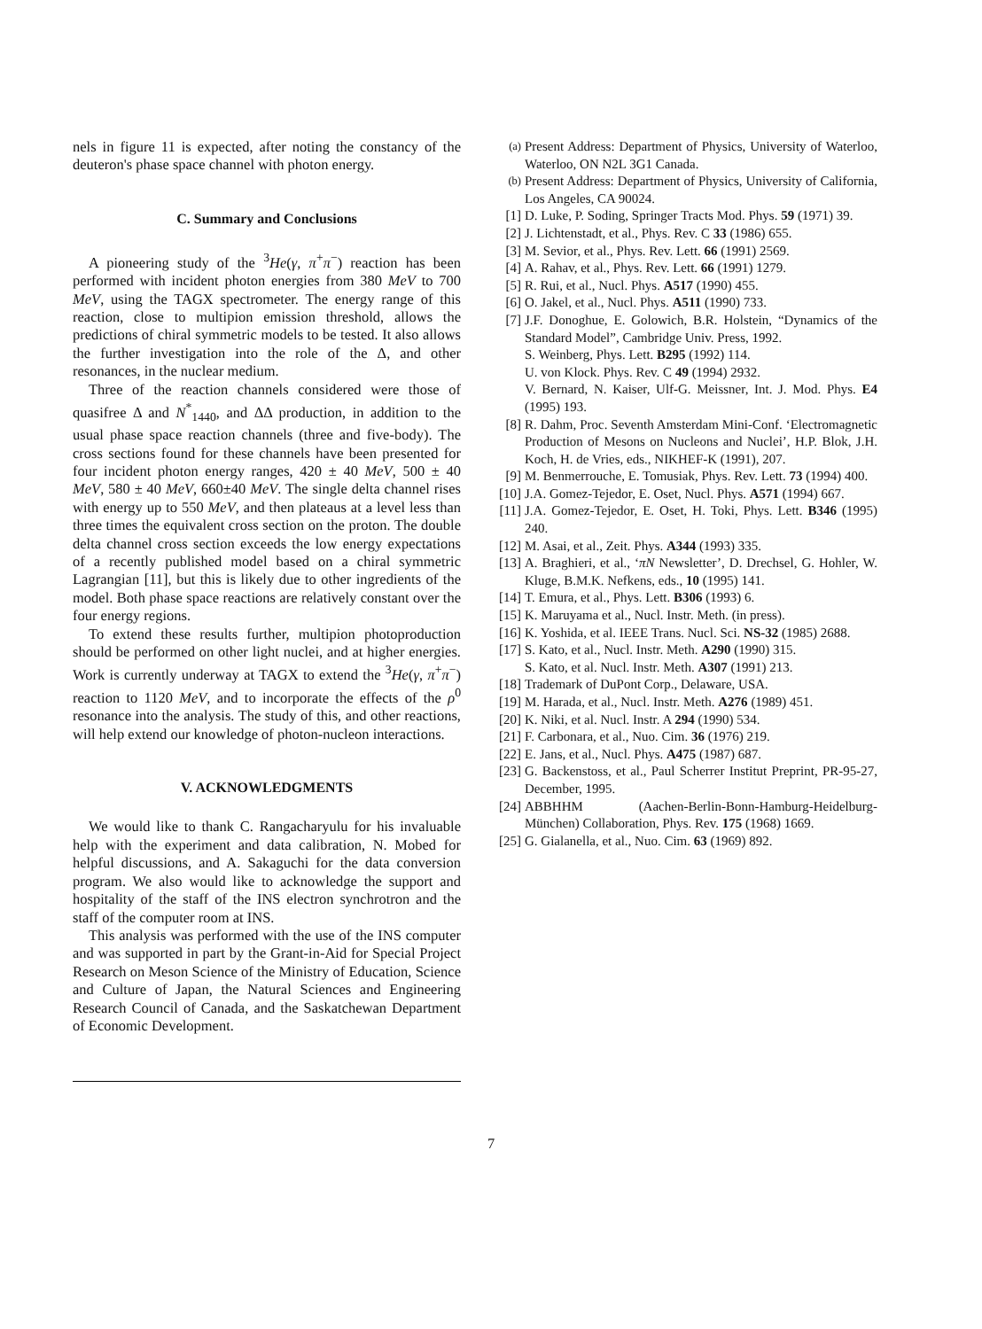nels in figure 11 is expected, after noting the constancy of the deuteron's phase space channel with photon energy.
C. Summary and Conclusions
A pioneering study of the <sup>3</sup>He(γ, π<sup>+</sup>π<sup>−</sup>) reaction has been performed with incident photon energies from 380 MeV to 700 MeV, using the TAGX spectrometer. The energy range of this reaction, close to multipion emission threshold, allows the predictions of chiral symmetric models to be tested. It also allows the further investigation into the role of the Δ, and other resonances, in the nuclear medium.
Three of the reaction channels considered were those of quasifree Δ and N<sup>*</sup><sub>1440</sub>, and ΔΔ production, in addition to the usual phase space reaction channels (three and five-body). The cross sections found for these channels have been presented for four incident photon energy ranges, 420 ± 40 MeV, 500 ± 40 MeV, 580 ± 40 MeV, 660±40 MeV. The single delta channel rises with energy up to 550 MeV, and then plateaus at a level less than three times the equivalent cross section on the proton. The double delta channel cross section exceeds the low energy expectations of a recently published model based on a chiral symmetric Lagrangian [11], but this is likely due to other ingredients of the model. Both phase space reactions are relatively constant over the four energy regions.
To extend these results further, multipion photoproduction should be performed on other light nuclei, and at higher energies. Work is currently underway at TAGX to extend the <sup>3</sup>He(γ, π<sup>+</sup>π<sup>−</sup>) reaction to 1120 MeV, and to incorporate the effects of the ρ<sup>0</sup> resonance into the analysis. The study of this, and other reactions, will help extend our knowledge of photon-nucleon interactions.
V. ACKNOWLEDGMENTS
We would like to thank C. Rangacharyulu for his invaluable help with the experiment and data calibration, N. Mobed for helpful discussions, and A. Sakaguchi for the data conversion program. We also would like to acknowledge the support and hospitality of the staff of the INS electron synchrotron and the staff of the computer room at INS.
This analysis was performed with the use of the INS computer and was supported in part by the Grant-in-Aid for Special Project Research on Meson Science of the Ministry of Education, Science and Culture of Japan, the Natural Sciences and Engineering Research Council of Canada, and the Saskatchewan Department of Economic Development.
<sup>(a)</sup> Present Address: Department of Physics, University of Waterloo, Waterloo, ON N2L 3G1 Canada.
<sup>(b)</sup> Present Address: Department of Physics, University of California, Los Angeles, CA 90024.
[1] D. Luke, P. Soding, Springer Tracts Mod. Phys. 59 (1971) 39.
[2] J. Lichtenstadt, et al., Phys. Rev. C 33 (1986) 655.
[3] M. Sevior, et al., Phys. Rev. Lett. 66 (1991) 2569.
[4] A. Rahav, et al., Phys. Rev. Lett. 66 (1991) 1279.
[5] R. Rui, et al., Nucl. Phys. A517 (1990) 455.
[6] O. Jakel, et al., Nucl. Phys. A511 (1990) 733.
[7] J.F. Donoghue, E. Golowich, B.R. Holstein, “Dynamics of the Standard Model”, Cambridge Univ. Press, 1992.
S. Weinberg, Phys. Lett. B295 (1992) 114.
U. von Klock. Phys. Rev. C 49 (1994) 2932.
V. Bernard, N. Kaiser, Ulf-G. Meissner, Int. J. Mod. Phys. E4 (1995) 193.
[8] R. Dahm, Proc. Seventh Amsterdam Mini-Conf. ‘Electromagnetic Production of Mesons on Nucleons and Nuclei’, H.P. Blok, J.H. Koch, H. de Vries, eds., NIKHEF-K (1991), 207.
[9] M. Benmerrouche, E. Tomusiak, Phys. Rev. Lett. 73 (1994) 400.
[10] J.A. Gomez-Tejedor, E. Oset, Nucl. Phys. A571 (1994) 667.
[11] J.A. Gomez-Tejedor, E. Oset, H. Toki, Phys. Lett. B346 (1995) 240.
[12] M. Asai, et al., Zeit. Phys. A344 (1993) 335.
[13] A. Braghieri, et al., ‘πN Newsletter’, D. Drechsel, G. Hohler, W. Kluge, B.M.K. Nefkens, eds., 10 (1995) 141.
[14] T. Emura, et al., Phys. Lett. B306 (1993) 6.
[15] K. Maruyama et al., Nucl. Instr. Meth. (in press).
[16] K. Yoshida, et al. IEEE Trans. Nucl. Sci. NS-32 (1985) 2688.
[17] S. Kato, et al., Nucl. Instr. Meth. A290 (1990) 315.
S. Kato, et al. Nucl. Instr. Meth. A307 (1991) 213.
[18] Trademark of DuPont Corp., Delaware, USA.
[19] M. Harada, et al., Nucl. Instr. Meth. A276 (1989) 451.
[20] K. Niki, et al. Nucl. Instr. A 294 (1990) 534.
[21] F. Carbonara, et al., Nuo. Cim. 36 (1976) 219.
[22] E. Jans, et al., Nucl. Phys. A475 (1987) 687.
[23] G. Backenstoss, et al., Paul Scherrer Institut Preprint, PR-95-27, December, 1995.
[24] ABBHHM (Aachen-Berlin-Bonn-Hamburg-Heidelburg-München) Collaboration, Phys. Rev. 175 (1968) 1669.
[25] G. Gialanella, et al., Nuo. Cim. 63 (1969) 892.
7